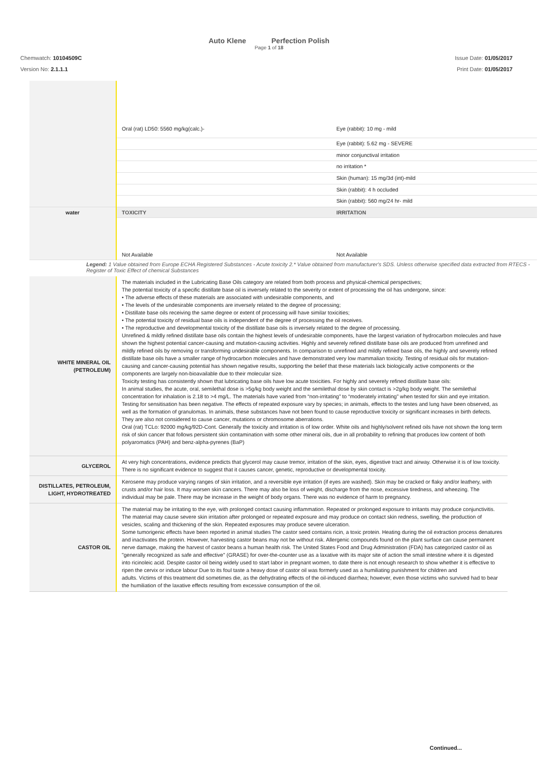Auto Klene Perfection Polish
Page 1 of 18
Chemwatch: 10104509C
Version No: 2.1.1.1
Issue Date: 01/05/2017
Print Date: 01/05/2017
| | Oral (rat) LD50: 5560 mg/kg(calc.)- | Eye (rabbit): 10 mg - mild |
| | | Eye (rabbit): 5.62 mg - SEVERE |
| | | minor conjunctival irritation |
| | | no irritation * |
| | | Skin (human): 15 mg/3d (int)-mild |
| | | Skin (rabbit): 4 h occluded |
| | | Skin (rabbit): 560 mg/24 hr- mild |
| water | TOXICITY | IRRITATION |
| | Not Available | Not Available |
Legend: 1 Value obtained from Europe ECHA Registered Substances - Acute toxicity 2.* Value obtained from manufacturer's SDS. Unless otherwise specified data extracted from RTECS - Register of Toxic Effect of chemical Substances
| WHITE MINERAL OIL (PETROLEUM) | The materials included in the Lubricating Base Oils category are related from both process and physical-chemical perspectives; The potential toxicity of a specific distillate base oil is inversely related to the severity or extent of processing the oil has undergone, since: • The adverse effects of these materials are associated with undesirable components, and • The levels of the undesirable components are inversely related to the degree of processing; • Distillate base oils receiving the same degree or extent of processing will have similar toxicities; • The potential toxicity of residual base oils is independent of the degree of processing the oil receives. • The reproductive and developmental toxicity of the distillate base oils is inversely related to the degree of processing. Unrefined & mildly refined distillate base oils contain the highest levels of undesirable components, have the largest variation of hydrocarbon molecules and have shown the highest potential cancer-causing and mutation-causing activities. Highly and severely refined distillate base oils are produced from unrefined and mildly refined oils by removing or transforming undesirable components. In comparison to unrefined and mildly refined base oils, the highly and severely refined distillate base oils have a smaller range of hydrocarbon molecules and have demonstrated very low mammalian toxicity. Testing of residual oils for mutation-causing and cancer-causing potential has shown negative results, supporting the belief that these materials lack biologically active components or the components are largely non-bioavailable due to their molecular size. Toxicity testing has consistently shown that lubricating base oils have low acute toxicities. For highly and severely refined distillate base oils: In animal studies, the acute, oral, semilethal dose is >5g/kg body weight and the semilethal dose by skin contact is >2g/kg body weight. The semilethal concentration for inhalation is 2.18 to >4 mg/L. The materials have varied from “non-irritating” to “moderately irritating” when tested for skin and eye irritation. Testing for sensitisation has been negative. The effects of repeated exposure vary by species; in animals, effects to the testes and lung have been observed, as well as the formation of granulomas. In animals, these substances have not been found to cause reproductive toxicity or significant increases in birth defects. They are also not considered to cause cancer, mutations or chromosome aberrations. Oral (rat) TCLo: 92000 mg/kg/92D-Cont. Generally the toxicity and irritation is of low order. White oils and highly/solvent refined oils have not shown the long term risk of skin cancer that follows persistent skin contamination with some other mineral oils, due in all probability to refining that produces low content of both polyaromatics (PAH) and benz-alpha-pyrenes (BaP) |
| GLYCEROL | At very high concentrations, evidence predicts that glycerol may cause tremor, irritation of the skin, eyes, digestive tract and airway. Otherwise it is of low toxicity. There is no significant evidence to suggest that it causes cancer, genetic, reproductive or developmental toxicity. |
| DISTILLATES, PETROLEUM, LIGHT, HYDROTREATED | Kerosene may produce varying ranges of skin irritation, and a reversible eye irritation (if eyes are washed). Skin may be cracked or flaky and/or leathery, with crusts and/or hair loss. It may worsen skin cancers. There may also be loss of weight, discharge from the nose, excessive tiredness, and wheezing. The individual may be pale. There may be increase in the weight of body organs. There was no evidence of harm to pregnancy. |
| CASTOR OIL | The material may be irritating to the eye, with prolonged contact causing inflammation. Repeated or prolonged exposure to irritants may produce conjunctivitis. The material may cause severe skin irritation after prolonged or repeated exposure and may produce on contact skin redness, swelling, the production of vesicles, scaling and thickening of the skin. Repeated exposures may produce severe ulceration. Some tumorigenic effects have been reported in animal studies The castor seed contains ricin, a toxic protein. Heating during the oil extraction process denatures and inactivates the protein. However, harvesting castor beans may not be without risk. Allergenic compounds found on the plant surface can cause permanent nerve damage, making the harvest of castor beans a human health risk. The United States Food and Drug Administration (FDA) has categorized castor oil as "generally recognized as safe and effective" (GRASE) for over-the-counter use as a laxative with its major site of action the small intestine where it is digested into ricinoleic acid. Despite castor oil being widely used to start labor in pregnant women, to date there is not enough research to show whether it is effective to ripen the cervix or induce labour Due to its foul taste a heavy dose of castor oil was formerly used as a humiliating punishment for children and adults. Victims of this treatment did sometimes die, as the dehydrating effects of the oil-induced diarrhea; however, even those victims who survived had to bear the humiliation of the laxative effects resulting from excessive consumption of the oil. |
Continued...